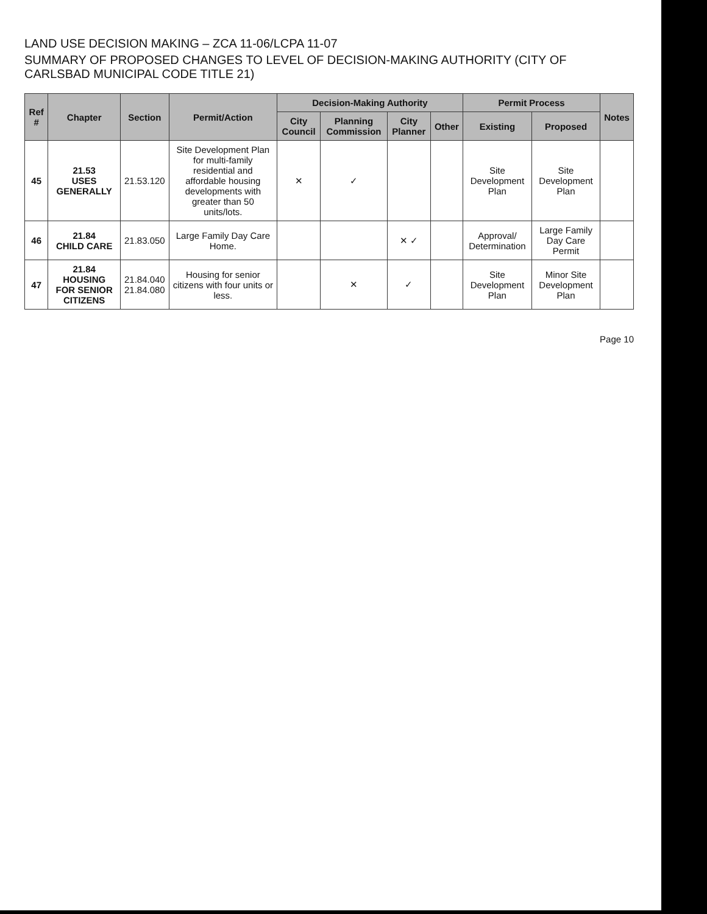LAND USE DECISION MAKING – ZCA 11-06/LCPA 11-07
SUMMARY OF PROPOSED CHANGES TO LEVEL OF DECISION-MAKING AUTHORITY (CITY OF CARLSBAD MUNICIPAL CODE TITLE 21)
| Ref # | Chapter | Section | Permit/Action | Decision-Making Authority | | | | Permit Process | | Notes |
| --- | --- | --- | --- | --- | --- | --- | --- | --- | --- | --- |
| | | | | City Council | Planning Commission | City Planner | Other | Existing | Proposed | |
| 45 | 21.53 USES GENERALLY | 21.53.120 | Site Development Plan for multi-family residential and affordable housing developments with greater than 50 units/lots. | ✕ | ✓ | | | Site Development Plan | Site Development Plan | |
| 46 | 21.84 CHILD CARE | 21.83.050 | Large Family Day Care Home. | | | ✕ ✓ | | Approval/ Determination | Large Family Day Care Permit | |
| 47 | 21.84 HOUSING FOR SENIOR CITIZENS | 21.84.040 21.84.080 | Housing for senior citizens with four units or less. | | ✕ | ✓ | | Site Development Plan | Minor Site Development Plan | |
Page 10